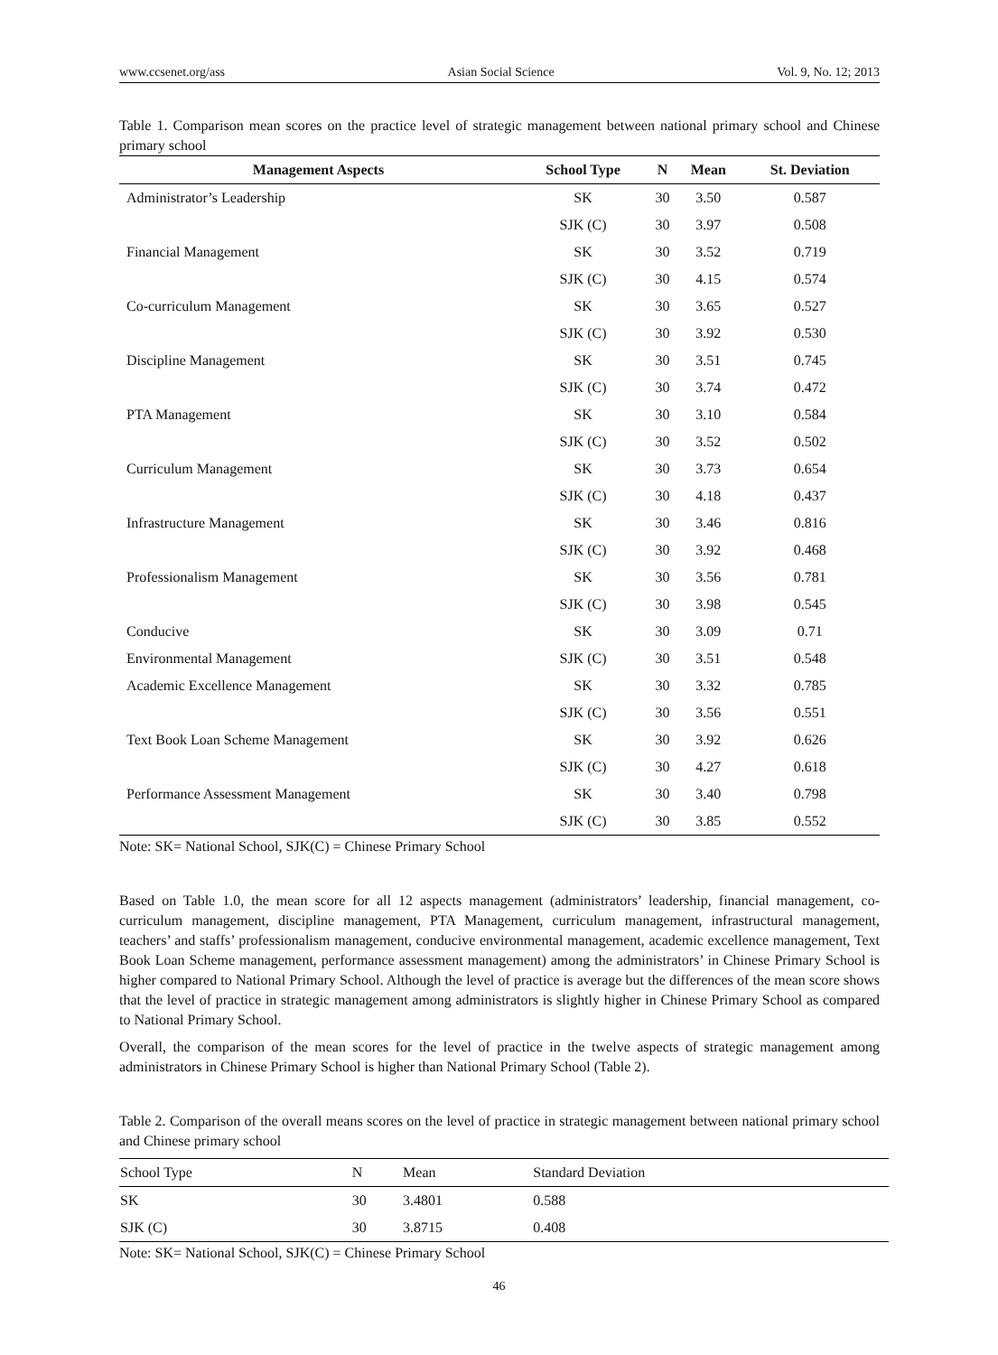www.ccsenet.org/ass Asian Social Science Vol. 9, No. 12; 2013
Table 1. Comparison mean scores on the practice level of strategic management between national primary school and Chinese primary school
| Management Aspects | School Type | N | Mean | St. Deviation |
| --- | --- | --- | --- | --- |
| Administrator’s Leadership | SK | 30 | 3.50 | 0.587 |
| | SJK (C) | 30 | 3.97 | 0.508 |
| Financial Management | SK | 30 | 3.52 | 0.719 |
| | SJK (C) | 30 | 4.15 | 0.574 |
| Co-curriculum Management | SK | 30 | 3.65 | 0.527 |
| | SJK (C) | 30 | 3.92 | 0.530 |
| Discipline Management | SK | 30 | 3.51 | 0.745 |
| | SJK (C) | 30 | 3.74 | 0.472 |
| PTA Management | SK | 30 | 3.10 | 0.584 |
| | SJK (C) | 30 | 3.52 | 0.502 |
| Curriculum Management | SK | 30 | 3.73 | 0.654 |
| | SJK (C) | 30 | 4.18 | 0.437 |
| Infrastructure Management | SK | 30 | 3.46 | 0.816 |
| | SJK (C) | 30 | 3.92 | 0.468 |
| Professionalism Management | SK | 30 | 3.56 | 0.781 |
| | SJK (C) | 30 | 3.98 | 0.545 |
| Conducive | SK | 30 | 3.09 | 0.71 |
| Environmental Management | SJK (C) | 30 | 3.51 | 0.548 |
| Academic Excellence Management | SK | 30 | 3.32 | 0.785 |
| | SJK (C) | 30 | 3.56 | 0.551 |
| Text Book Loan Scheme Management | SK | 30 | 3.92 | 0.626 |
| | SJK (C) | 30 | 4.27 | 0.618 |
| Performance Assessment Management | SK | 30 | 3.40 | 0.798 |
| | SJK (C) | 30 | 3.85 | 0.552 |
Note: SK= National School, SJK(C) = Chinese Primary School
Based on Table 1.0, the mean score for all 12 aspects management (administrators’ leadership, financial management, co-curriculum management, discipline management, PTA Management, curriculum management, infrastructural management, teachers’ and staffs’ professionalism management, conducive environmental management, academic excellence management, Text Book Loan Scheme management, performance assessment management) among the administrators’ in Chinese Primary School is higher compared to National Primary School. Although the level of practice is average but the differences of the mean score shows that the level of practice in strategic management among administrators is slightly higher in Chinese Primary School as compared to National Primary School.
Overall, the comparison of the mean scores for the level of practice in the twelve aspects of strategic management among administrators in Chinese Primary School is higher than National Primary School (Table 2).
Table 2. Comparison of the overall means scores on the level of practice in strategic management between national primary school and Chinese primary school
| School Type | N | Mean | Standard Deviation |
| SK | 30 | 3.4801 | 0.588 |
| SJK (C) | 30 | 3.8715 | 0.408 |
Note: SK= National School, SJK(C) = Chinese Primary School
46